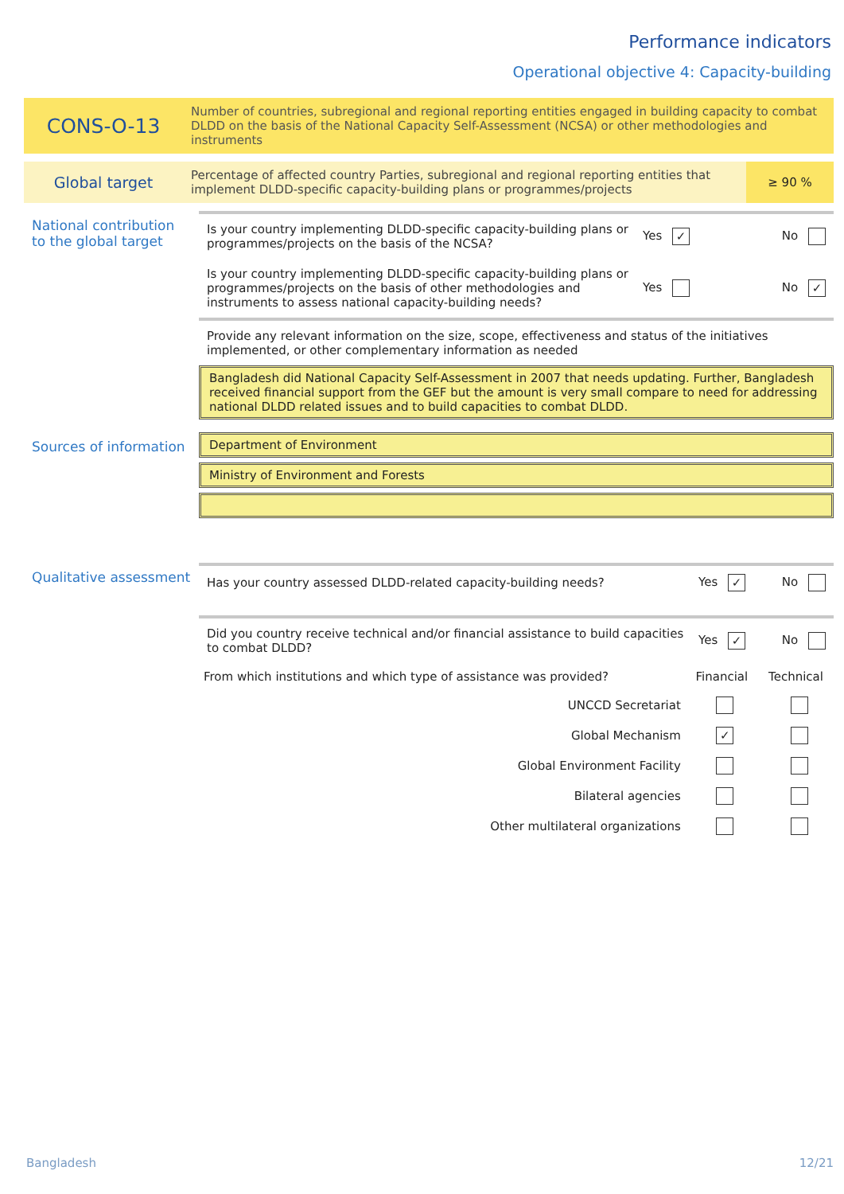Performance indicators
Operational objective 4: Capacity-building
CONS-O-13
Number of countries, subregional and regional reporting entities engaged in building capacity to combat DLDD on the basis of the National Capacity Self-Assessment (NCSA) or other methodologies and instruments
Global target
Percentage of affected country Parties, subregional and regional reporting entities that implement DLDD-specific capacity-building plans or programmes/projects
≥ 90 %
National contribution to the global target
Is your country implementing DLDD-specific capacity-building plans or programmes/projects on the basis of the NCSA?
Yes ✓ No
Is your country implementing DLDD-specific capacity-building plans or programmes/projects on the basis of other methodologies and instruments to assess national capacity-building needs?
Yes No ✓
Provide any relevant information on the size, scope, effectiveness and status of the initiatives implemented, or other complementary information as needed
Bangladesh did National Capacity Self-Assessment in 2007 that needs updating. Further, Bangladesh received financial support from the GEF but the amount is very small compare to need for addressing national DLDD related issues and to build capacities to combat DLDD.
Sources of information
Department of Environment
Ministry of Environment and Forests
Qualitative assessment
Has your country assessed DLDD-related capacity-building needs?
Yes ✓ No
Did you country receive technical and/or financial assistance to build capacities to combat DLDD?
Yes ✓ No
| From which institutions and which type of assistance was provided? | Financial | Technical |
| --- | --- | --- |
| UNCCD Secretariat | | |
| Global Mechanism | ✓ | |
| Global Environment Facility | | |
| Bilateral agencies | | |
| Other multilateral organizations | | |
Bangladesh 12/21